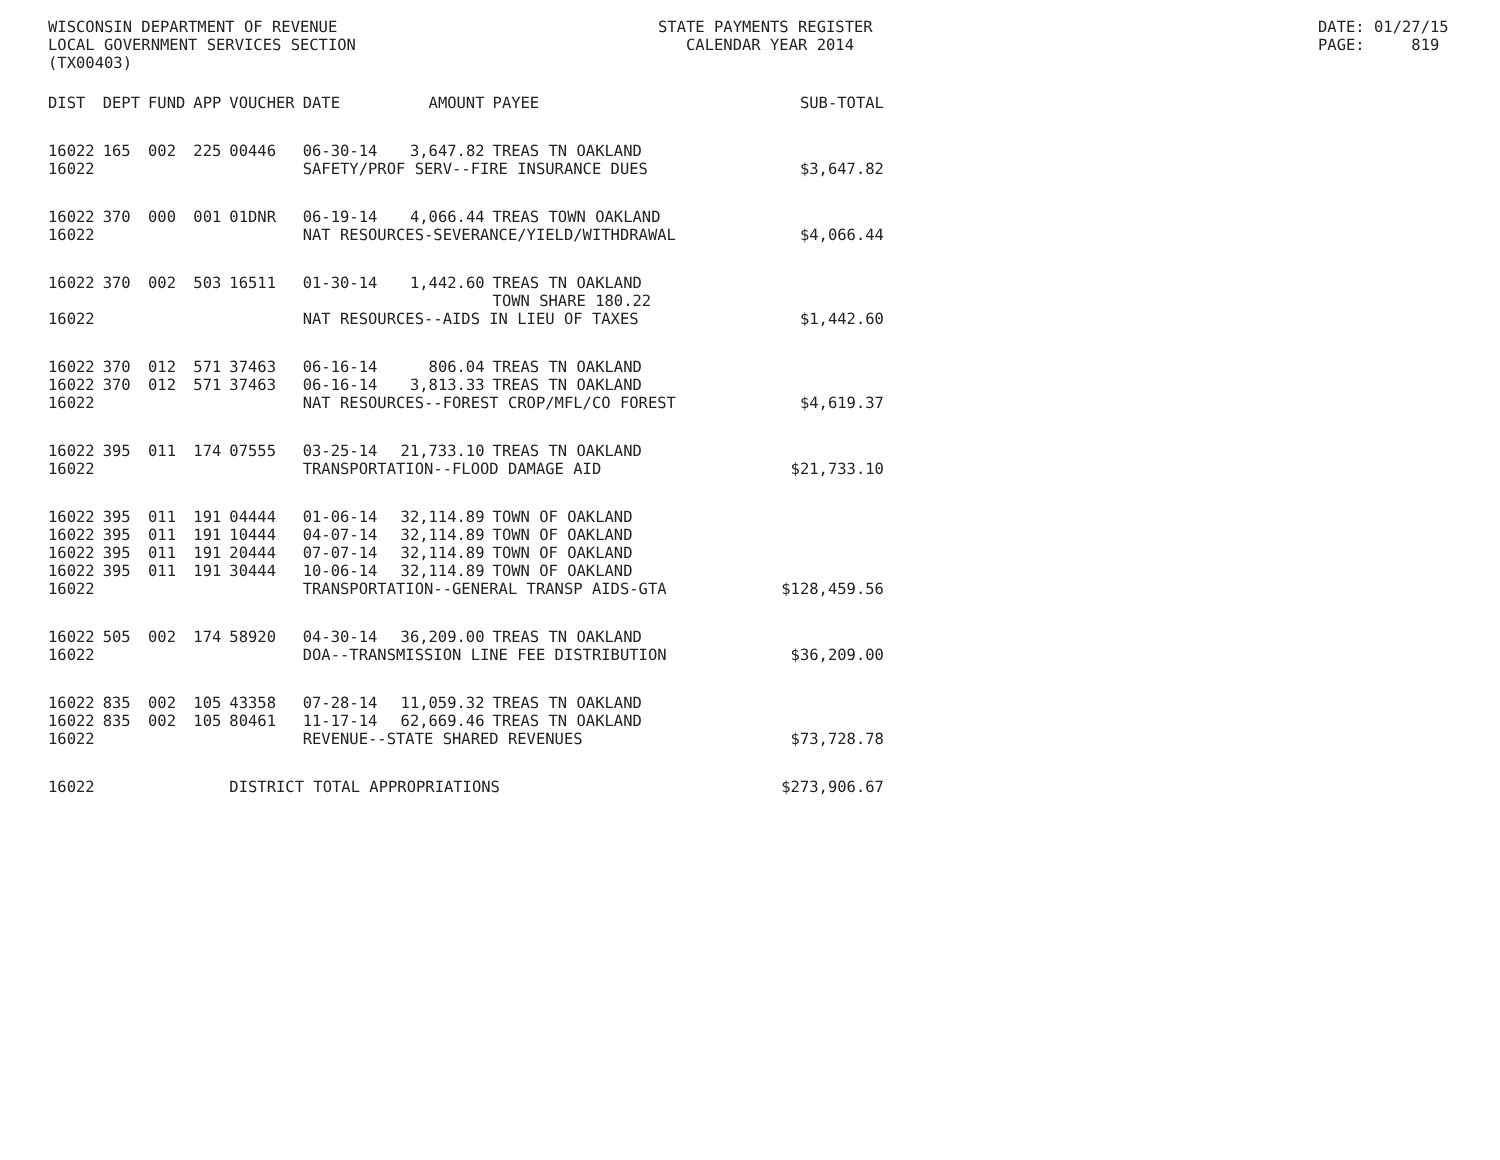WISCONSIN DEPARTMENT OF REVENUE LOCAL GOVERNMENT SERVICES SECTION (TX00403)
STATE PAYMENTS REGISTER CALENDAR YEAR 2014
DATE: 01/27/15 PAGE: 819
| DIST | DEPT | FUND | APP | VOUCHER | DATE | AMOUNT | PAYEE | SUB-TOTAL |
| --- | --- | --- | --- | --- | --- | --- | --- | --- |
| 16022 | 165 | 002 | 225 | 00446 | 06-30-14 | 3,647.82 | TREAS TN OAKLAND | |
| 16022 | | | | | SAFETY/PROF SERV--FIRE INSURANCE DUES | | | $3,647.82 |
| 16022 | 370 | 000 | 001 | 01DNR | 06-19-14 | 4,066.44 | TREAS TOWN OAKLAND | |
| 16022 | | | | | NAT RESOURCES-SEVERANCE/YIELD/WITHDRAWAL | | | $4,066.44 |
| 16022 | 370 | 002 | 503 | 16511 | 01-30-14 | 1,442.60 | TREAS TN OAKLAND TOWN SHARE 180.22 | |
| 16022 | | | | | NAT RESOURCES--AIDS IN LIEU OF TAXES | | | $1,442.60 |
| 16022 | 370 | 012 | 571 | 37463 | 06-16-14 | 806.04 | TREAS TN OAKLAND | |
| 16022 | 370 | 012 | 571 | 37463 | 06-16-14 | 3,813.33 | TREAS TN OAKLAND | |
| 16022 | | | | | NAT RESOURCES--FOREST CROP/MFL/CO FOREST | | | $4,619.37 |
| 16022 | 395 | 011 | 174 | 07555 | 03-25-14 | 21,733.10 | TREAS TN OAKLAND | |
| 16022 | | | | | TRANSPORTATION--FLOOD DAMAGE AID | | | $21,733.10 |
| 16022 | 395 | 011 | 191 | 04444 | 01-06-14 | 32,114.89 | TOWN OF OAKLAND | |
| 16022 | 395 | 011 | 191 | 10444 | 04-07-14 | 32,114.89 | TOWN OF OAKLAND | |
| 16022 | 395 | 011 | 191 | 20444 | 07-07-14 | 32,114.89 | TOWN OF OAKLAND | |
| 16022 | 395 | 011 | 191 | 30444 | 10-06-14 | 32,114.89 | TOWN OF OAKLAND | |
| 16022 | | | | | TRANSPORTATION--GENERAL TRANSP AIDS-GTA | | | $128,459.56 |
| 16022 | 505 | 002 | 174 | 58920 | 04-30-14 | 36,209.00 | TREAS TN OAKLAND | |
| 16022 | | | | | DOA--TRANSMISSION LINE FEE DISTRIBUTION | | | $36,209.00 |
| 16022 | 835 | 002 | 105 | 43358 | 07-28-14 | 11,059.32 | TREAS TN OAKLAND | |
| 16022 | 835 | 002 | 105 | 80461 | 11-17-14 | 62,669.46 | TREAS TN OAKLAND | |
| 16022 | | | | | REVENUE--STATE SHARED REVENUES | | | $73,728.78 |
| 16022 | | | | DISTRICT TOTAL APPROPRIATIONS | | | | $273,906.67 |